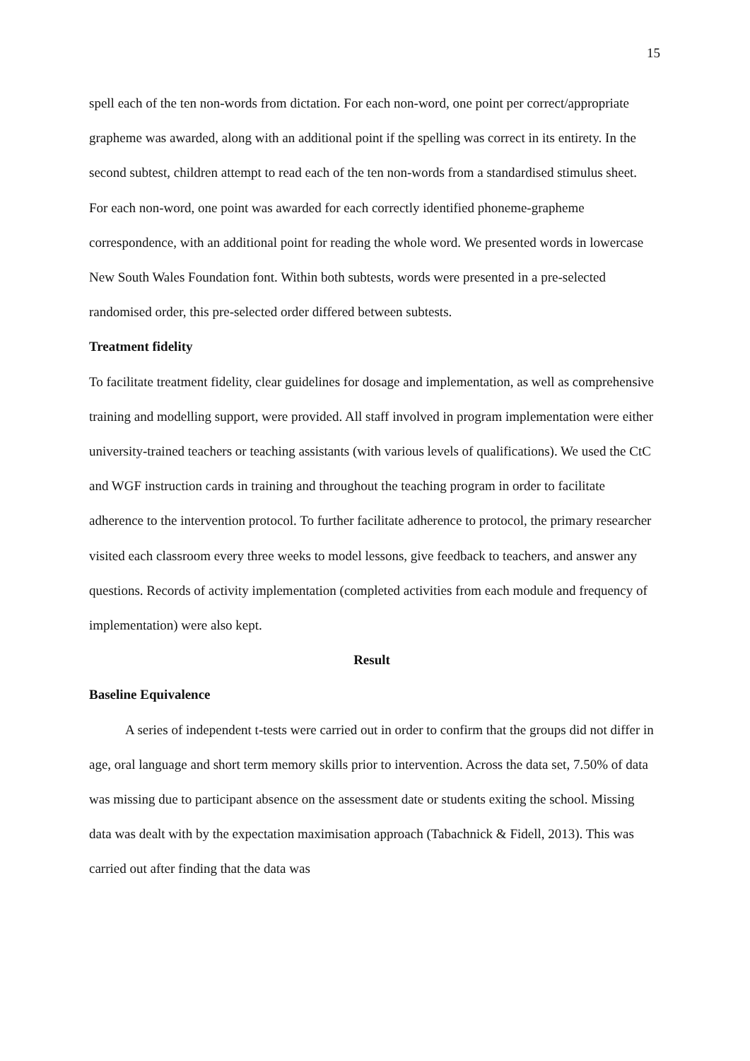15
spell each of the ten non-words from dictation. For each non-word, one point per correct/appropriate grapheme was awarded, along with an additional point if the spelling was correct in its entirety. In the second subtest, children attempt to read each of the ten non-words from a standardised stimulus sheet. For each non-word, one point was awarded for each correctly identified phoneme-grapheme correspondence, with an additional point for reading the whole word. We presented words in lowercase New South Wales Foundation font. Within both subtests, words were presented in a pre-selected randomised order, this pre-selected order differed between subtests.
Treatment fidelity
To facilitate treatment fidelity, clear guidelines for dosage and implementation, as well as comprehensive training and modelling support, were provided. All staff involved in program implementation were either university-trained teachers or teaching assistants (with various levels of qualifications). We used the CtC and WGF instruction cards in training and throughout the teaching program in order to facilitate adherence to the intervention protocol. To further facilitate adherence to protocol, the primary researcher visited each classroom every three weeks to model lessons, give feedback to teachers, and answer any questions. Records of activity implementation (completed activities from each module and frequency of implementation) were also kept.
Result
Baseline Equivalence
A series of independent t-tests were carried out in order to confirm that the groups did not differ in age, oral language and short term memory skills prior to intervention. Across the data set, 7.50% of data was missing due to participant absence on the assessment date or students exiting the school. Missing data was dealt with by the expectation maximisation approach (Tabachnick & Fidell, 2013). This was carried out after finding that the data was